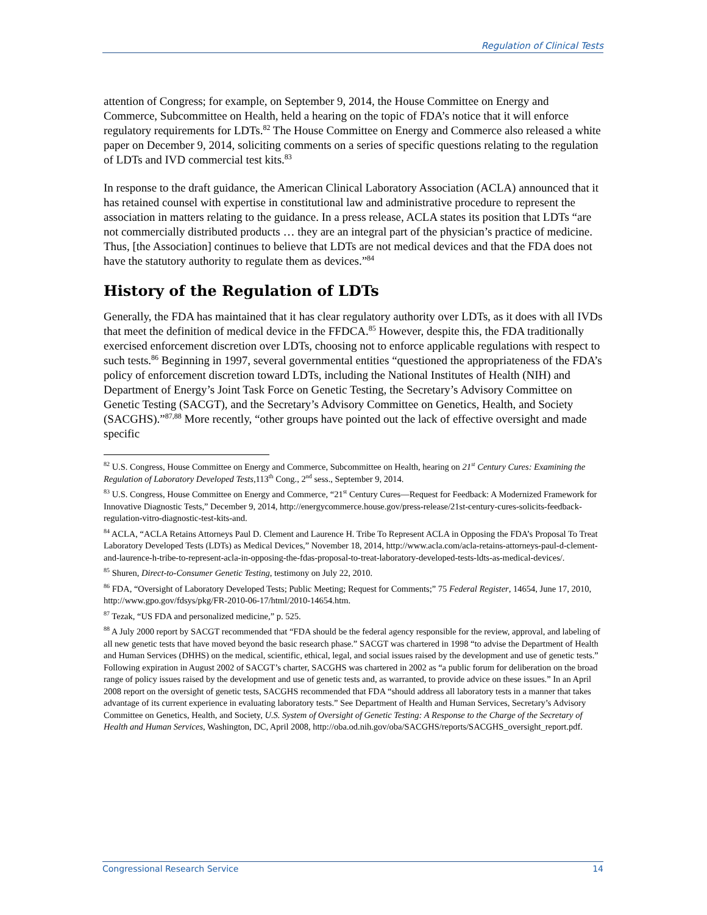Regulation of Clinical Tests
attention of Congress; for example, on September 9, 2014, the House Committee on Energy and Commerce, Subcommittee on Health, held a hearing on the topic of FDA’s notice that it will enforce regulatory requirements for LDTs.<sup>82</sup> The House Committee on Energy and Commerce also released a white paper on December 9, 2014, soliciting comments on a series of specific questions relating to the regulation of LDTs and IVD commercial test kits.<sup>83</sup>
In response to the draft guidance, the American Clinical Laboratory Association (ACLA) announced that it has retained counsel with expertise in constitutional law and administrative procedure to represent the association in matters relating to the guidance. In a press release, ACLA states its position that LDTs “are not commercially distributed products … they are an integral part of the physician’s practice of medicine. Thus, [the Association] continues to believe that LDTs are not medical devices and that the FDA does not have the statutory authority to regulate them as devices.”<sup>84</sup>
History of the Regulation of LDTs
Generally, the FDA has maintained that it has clear regulatory authority over LDTs, as it does with all IVDs that meet the definition of medical device in the FFDCA.<sup>85</sup> However, despite this, the FDA traditionally exercised enforcement discretion over LDTs, choosing not to enforce applicable regulations with respect to such tests.<sup>86</sup> Beginning in 1997, several governmental entities “questioned the appropriateness of the FDA’s policy of enforcement discretion toward LDTs, including the National Institutes of Health (NIH) and Department of Energy’s Joint Task Force on Genetic Testing, the Secretary’s Advisory Committee on Genetic Testing (SACGT), and the Secretary’s Advisory Committee on Genetics, Health, and Society (SACGHS).”<sup>87,88</sup> More recently, “other groups have pointed out the lack of effective oversight and made specific
<sup>82</sup> U.S. Congress, House Committee on Energy and Commerce, Subcommittee on Health, hearing on 21<sup>st</sup> Century Cures: Examining the Regulation of Laboratory Developed Tests, 113<sup>th</sup> Cong., 2<sup>nd</sup> sess., September 9, 2014.
<sup>83</sup> U.S. Congress, House Committee on Energy and Commerce, “21<sup>st</sup> Century Cures—Request for Feedback: A Modernized Framework for Innovative Diagnostic Tests,” December 9, 2014, http://energycommerce.house.gov/press-release/21st-century-cures-solicits-feedback-regulation-vitro-diagnostic-test-kits-and.
<sup>84</sup> ACLA, “ACLA Retains Attorneys Paul D. Clement and Laurence H. Tribe To Represent ACLA in Opposing the FDA’s Proposal To Treat Laboratory Developed Tests (LDTs) as Medical Devices,” November 18, 2014, http://www.acla.com/acla-retains-attorneys-paul-d-clement-and-laurence-h-tribe-to-represent-acla-in-opposing-the-fdas-proposal-to-treat-laboratory-developed-tests-ldts-as-medical-devices/.
<sup>85</sup> Shuren, Direct-to-Consumer Genetic Testing, testimony on July 22, 2010.
<sup>86</sup> FDA, “Oversight of Laboratory Developed Tests; Public Meeting; Request for Comments;” 75 Federal Register, 14654, June 17, 2010, http://www.gpo.gov/fdsys/pkg/FR-2010-06-17/html/2010-14654.htm.
<sup>87</sup> Tezak, “US FDA and personalized medicine,” p. 525.
<sup>88</sup> A July 2000 report by SACGT recommended that “FDA should be the federal agency responsible for the review, approval, and labeling of all new genetic tests that have moved beyond the basic research phase.” SACGT was chartered in 1998 “to advise the Department of Health and Human Services (DHHS) on the medical, scientific, ethical, legal, and social issues raised by the development and use of genetic tests.” Following expiration in August 2002 of SACGT’s charter, SACGHS was chartered in 2002 as “a public forum for deliberation on the broad range of policy issues raised by the development and use of genetic tests and, as warranted, to provide advice on these issues.” In an April 2008 report on the oversight of genetic tests, SACGHS recommended that FDA “should address all laboratory tests in a manner that takes advantage of its current experience in evaluating laboratory tests.” See Department of Health and Human Services, Secretary’s Advisory Committee on Genetics, Health, and Society, U.S. System of Oversight of Genetic Testing: A Response to the Charge of the Secretary of Health and Human Services, Washington, DC, April 2008, http://oba.od.nih.gov/oba/SACGHS/reports/SACGHS_oversight_report.pdf.
Congressional Research Service 14